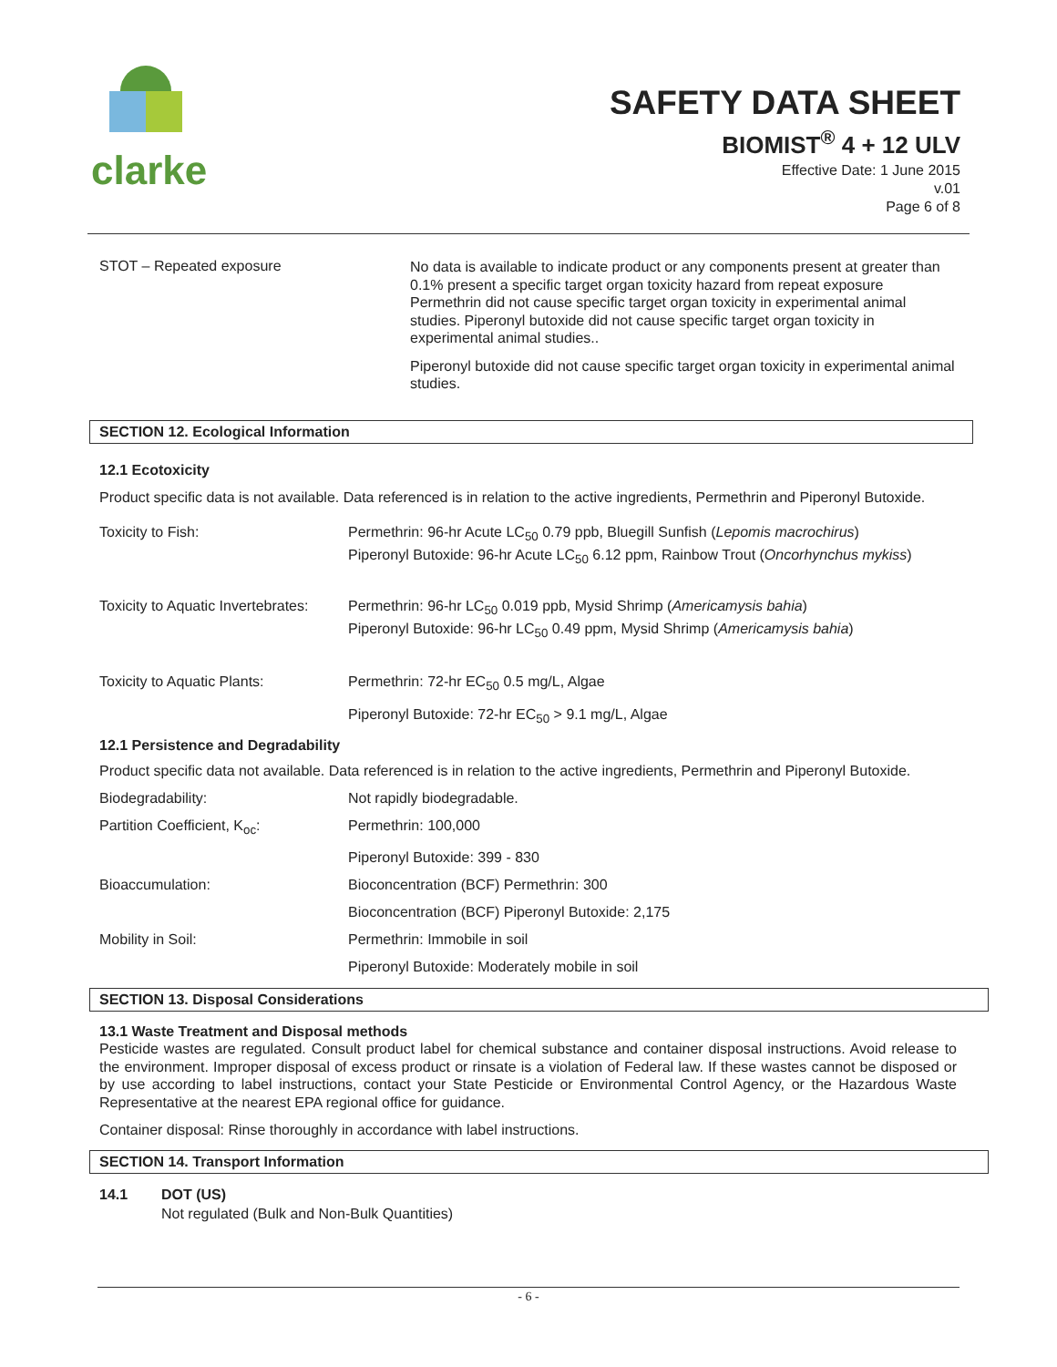clarke
SAFETY DATA SHEET
BIOMIST<sup>®</sup> 4 + 12 ULV
Effective Date: 1 June 2015
v.01
Page 6 of 8
STOT – Repeated exposure
No data is available to indicate product or any components present at greater than 0.1% present a specific target organ toxicity hazard from repeat exposure Permethrin did not cause specific target organ toxicity in experimental animal studies. Piperonyl butoxide did not cause specific target organ toxicity in experimental animal studies..
Piperonyl butoxide did not cause specific target organ toxicity in experimental animal studies.
SECTION 12. Ecological Information
12.1 Ecotoxicity
Product specific data is not available. Data referenced is in relation to the active ingredients, Permethrin and Piperonyl Butoxide.
| Toxicity to Fish: | Permethrin: 96-hr Acute LC<sub>50</sub> 0.79 ppb, Bluegill Sunfish ( Lepomis macrochirus ) Piperonyl Butoxide: 96-hr Acute LC<sub>50</sub> 6.12 ppm, Rainbow Trout ( Oncorhynchus mykiss ) |
| Toxicity to Aquatic Invertebrates: | Permethrin: 96-hr LC<sub>50</sub> 0.019 ppb, Mysid Shrimp ( Americamysis bahia ) Piperonyl Butoxide: 96-hr LC<sub>50</sub> 0.49 ppm, Mysid Shrimp ( Americamysis bahia ) |
| Toxicity to Aquatic Plants: | Permethrin: 72-hr EC<sub>50</sub> 0.5 mg/L, Algae |
| | Piperonyl Butoxide: 72-hr EC<sub>50</sub> > 9.1 mg/L, Algae |
12.1 Persistence and Degradability
Product specific data not available. Data referenced is in relation to the active ingredients, Permethrin and Piperonyl Butoxide.
| Biodegradability: | Not rapidly biodegradable. |
| Partition Coefficient, K<sub>oc</sub>: | Permethrin: 100,000 |
| | Piperonyl Butoxide: 399 - 830 |
| Bioaccumulation: | Bioconcentration (BCF) Permethrin: 300 |
| | Bioconcentration (BCF) Piperonyl Butoxide: 2,175 |
| Mobility in Soil: | Permethrin: Immobile in soil |
| | Piperonyl Butoxide: Moderately mobile in soil |
SECTION 13. Disposal Considerations
13.1 Waste Treatment and Disposal methods
Pesticide wastes are regulated. Consult product label for chemical substance and container disposal instructions. Avoid release to the environment. Improper disposal of excess product or rinsate is a violation of Federal law. If these wastes cannot be disposed or by use according to label instructions, contact your State Pesticide or Environmental Control Agency, or the Hazardous Waste Representative at the nearest EPA regional office for guidance.
Container disposal: Rinse thoroughly in accordance with label instructions.
SECTION 14. Transport Information
14.1 DOT (US)
Not regulated (Bulk and Non-Bulk Quantities)
- 6 -